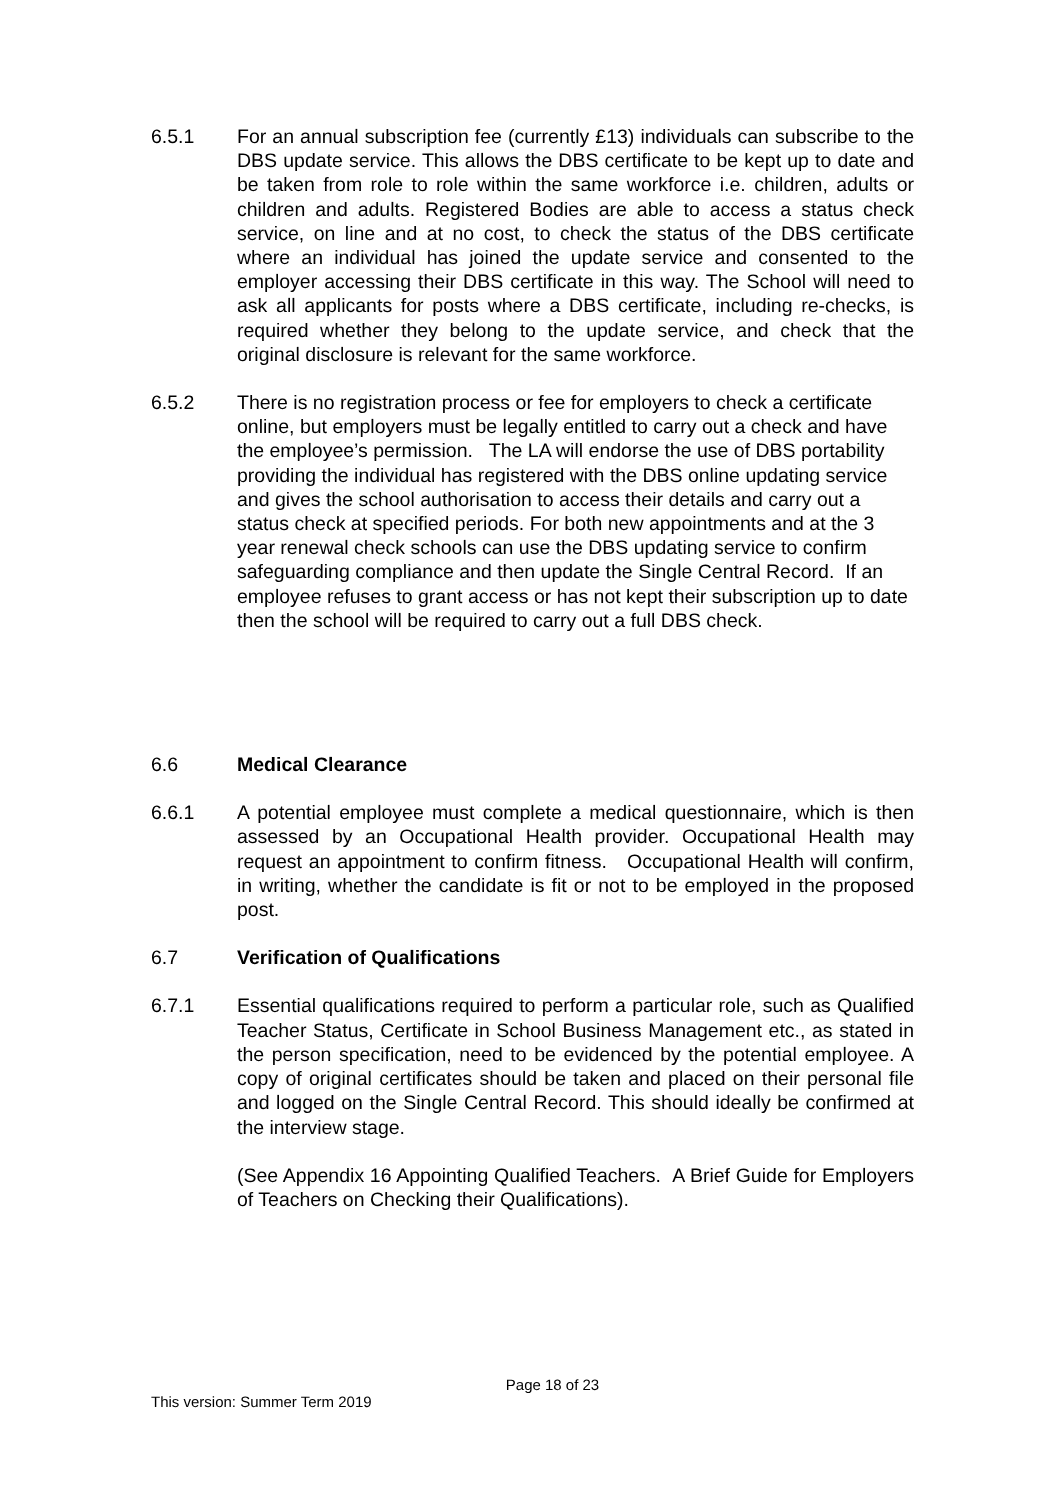6.5.1 For an annual subscription fee (currently £13) individuals can subscribe to the DBS update service. This allows the DBS certificate to be kept up to date and be taken from role to role within the same workforce i.e. children, adults or children and adults. Registered Bodies are able to access a status check service, on line and at no cost, to check the status of the DBS certificate where an individual has joined the update service and consented to the employer accessing their DBS certificate in this way. The School will need to ask all applicants for posts where a DBS certificate, including re-checks, is required whether they belong to the update service, and check that the original disclosure is relevant for the same workforce.
6.5.2 There is no registration process or fee for employers to check a certificate online, but employers must be legally entitled to carry out a check and have the employee’s permission. The LA will endorse the use of DBS portability providing the individual has registered with the DBS online updating service and gives the school authorisation to access their details and carry out a status check at specified periods. For both new appointments and at the 3 year renewal check schools can use the DBS updating service to confirm safeguarding compliance and then update the Single Central Record. If an employee refuses to grant access or has not kept their subscription up to date then the school will be required to carry out a full DBS check.
6.6 Medical Clearance
6.6.1 A potential employee must complete a medical questionnaire, which is then assessed by an Occupational Health provider. Occupational Health may request an appointment to confirm fitness. Occupational Health will confirm, in writing, whether the candidate is fit or not to be employed in the proposed post.
6.7 Verification of Qualifications
6.7.1 Essential qualifications required to perform a particular role, such as Qualified Teacher Status, Certificate in School Business Management etc., as stated in the person specification, need to be evidenced by the potential employee. A copy of original certificates should be taken and placed on their personal file and logged on the Single Central Record. This should ideally be confirmed at the interview stage.
(See Appendix 16 Appointing Qualified Teachers. A Brief Guide for Employers of Teachers on Checking their Qualifications).
Page 18 of 23
This version: Summer Term 2019